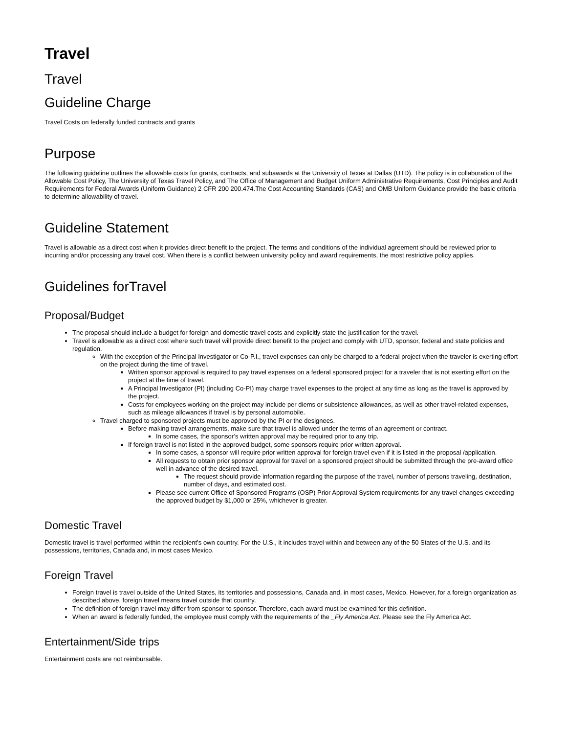Travel
Travel
Guideline Charge
Travel Costs on federally funded contracts and grants
Purpose
The following guideline outlines the allowable costs for grants, contracts, and subawards at the University of Texas at Dallas (UTD). The policy is in collaboration of the Allowable Cost Policy, The University of Texas Travel Policy, and The Office of Management and Budget Uniform Administrative Requirements, Cost Principles and Audit Requirements for Federal Awards (Uniform Guidance) 2 CFR 200 200.474.The Cost Accounting Standards (CAS) and OMB Uniform Guidance provide the basic criteria to determine allowability of travel.
Guideline Statement
Travel is allowable as a direct cost when it provides direct benefit to the project. The terms and conditions of the individual agreement should be reviewed prior to incurring and/or processing any travel cost. When there is a conflict between university policy and award requirements, the most restrictive policy applies.
Guidelines forTravel
Proposal/Budget
The proposal should include a budget for foreign and domestic travel costs and explicitly state the justification for the travel.
Travel is allowable as a direct cost where such travel will provide direct benefit to the project and comply with UTD, sponsor, federal and state policies and regulation.
With the exception of the Principal Investigator or Co-P.I., travel expenses can only be charged to a federal project when the traveler is exerting effort on the project during the time of travel.
Written sponsor approval is required to pay travel expenses on a federal sponsored project for a traveler that is not exerting effort on the project at the time of travel.
A Principal Investigator (PI) (including Co-PI) may charge travel expenses to the project at any time as long as the travel is approved by the project.
Costs for employees working on the project may include per diems or subsistence allowances, as well as other travel-related expenses, such as mileage allowances if travel is by personal automobile.
Travel charged to sponsored projects must be approved by the PI or the designees.
Before making travel arrangements, make sure that travel is allowed under the terms of an agreement or contract.
In some cases, the sponsor’s written approval may be required prior to any trip.
If foreign travel is not listed in the approved budget, some sponsors require prior written approval.
In some cases, a sponsor will require prior written approval for foreign travel even if it is listed in the proposal /application.
All requests to obtain prior sponsor approval for travel on a sponsored project should be submitted through the pre-award office well in advance of the desired travel.
The request should provide information regarding the purpose of the travel, number of persons traveling, destination, number of days, and estimated cost.
Please see current Office of Sponsored Programs (OSP) Prior Approval System requirements for any travel changes exceeding the approved budget by $1,000 or 25%, whichever is greater.
Domestic Travel
Domestic travel is travel performed within the recipient’s own country. For the U.S., it includes travel within and between any of the 50 States of the U.S. and its possessions, territories, Canada and, in most cases Mexico.
Foreign Travel
Foreign travel is travel outside of the United States, its territories and possessions, Canada and, in most cases, Mexico. However, for a foreign organization as described above, foreign travel means travel outside that country.
The definition of foreign travel may differ from sponsor to sponsor. Therefore, each award must be examined for this definition.
When an award is federally funded, the employee must comply with the requirements of the _Fly America Act. Please see the Fly America Act.
Entertainment/Side trips
Entertainment costs are not reimbursable.